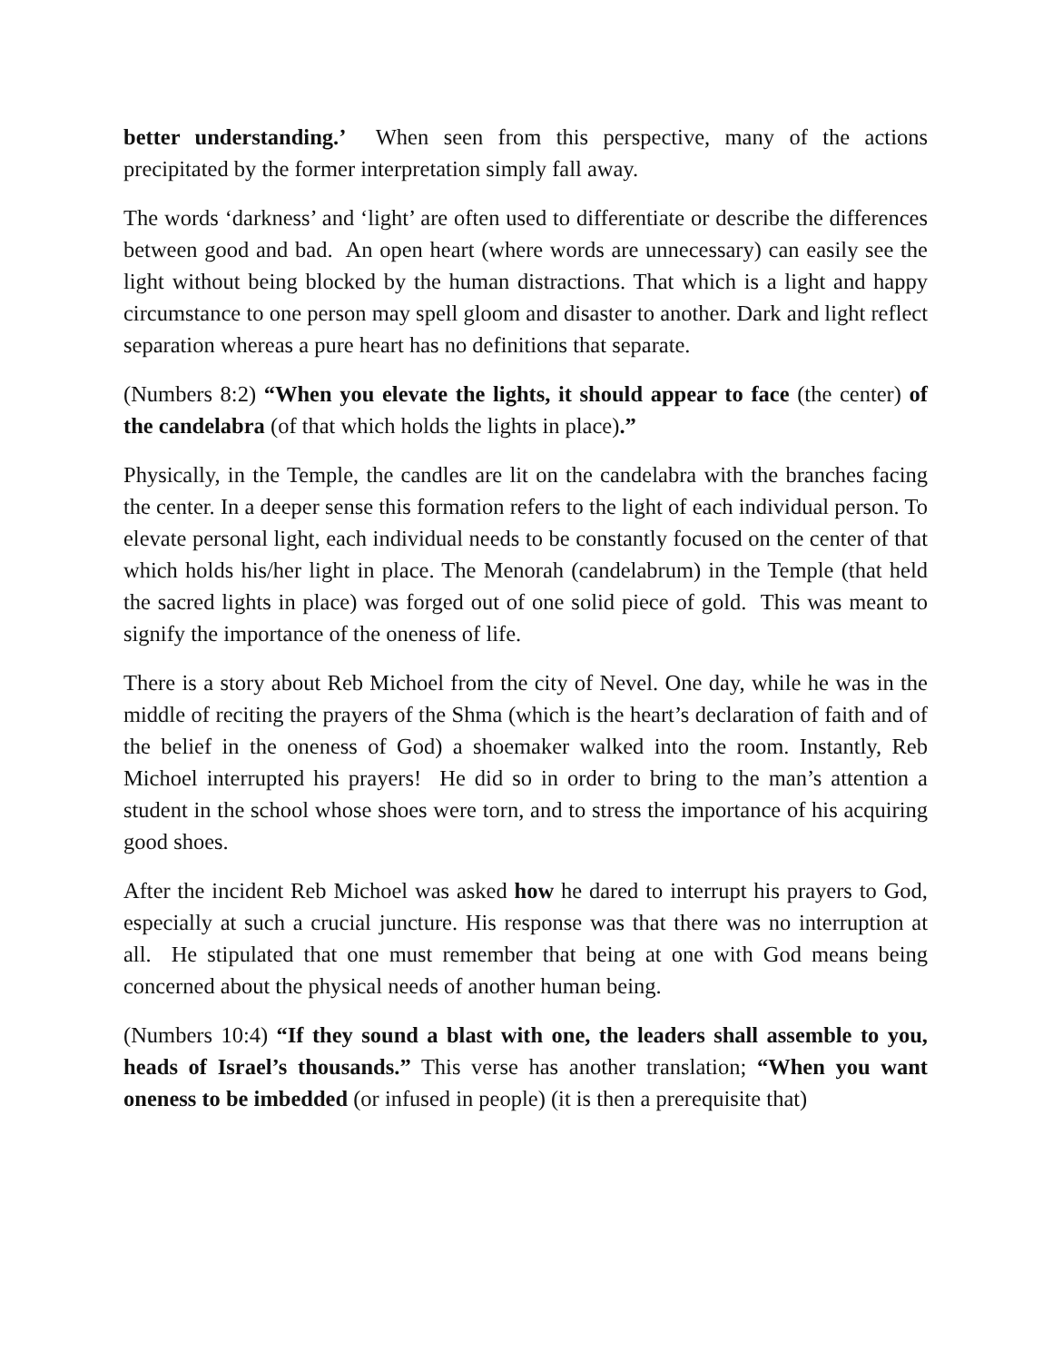better understanding.’ When seen from this perspective, many of the actions precipitated by the former interpretation simply fall away.
The words ‘darkness’ and ‘light’ are often used to differentiate or describe the differences between good and bad. An open heart (where words are unnecessary) can easily see the light without being blocked by the human distractions. That which is a light and happy circumstance to one person may spell gloom and disaster to another. Dark and light reflect separation whereas a pure heart has no definitions that separate.
(Numbers 8:2) “When you elevate the lights, it should appear to face (the center) of the candelabra (of that which holds the lights in place).”
Physically, in the Temple, the candles are lit on the candelabra with the branches facing the center. In a deeper sense this formation refers to the light of each individual person. To elevate personal light, each individual needs to be constantly focused on the center of that which holds his/her light in place. The Menorah (candelabrum) in the Temple (that held the sacred lights in place) was forged out of one solid piece of gold. This was meant to signify the importance of the oneness of life.
There is a story about Reb Michoel from the city of Nevel. One day, while he was in the middle of reciting the prayers of the Shma (which is the heart’s declaration of faith and of the belief in the oneness of God) a shoemaker walked into the room. Instantly, Reb Michoel interrupted his prayers! He did so in order to bring to the man’s attention a student in the school whose shoes were torn, and to stress the importance of his acquiring good shoes.
After the incident Reb Michoel was asked how he dared to interrupt his prayers to God, especially at such a crucial juncture. His response was that there was no interruption at all. He stipulated that one must remember that being at one with God means being concerned about the physical needs of another human being.
(Numbers 10:4) “If they sound a blast with one, the leaders shall assemble to you, heads of Israel’s thousands.” This verse has another translation; “When you want oneness to be imbedded (or infused in people) (it is then a prerequisite that)